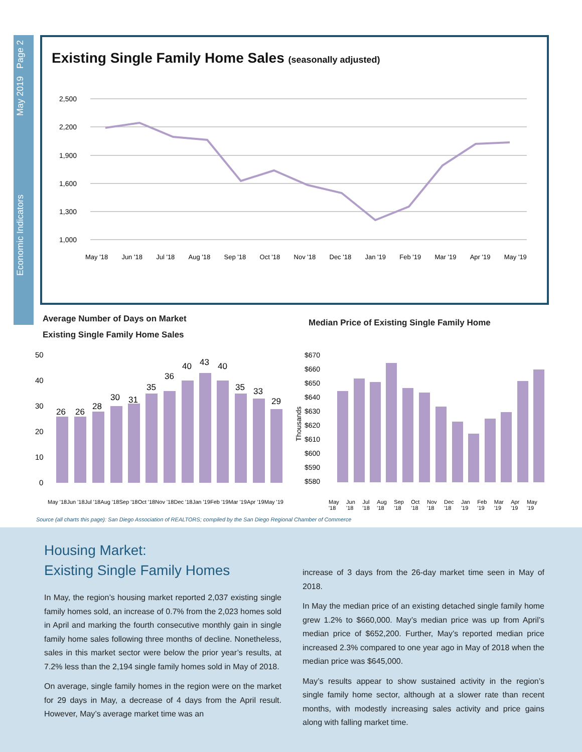Economic Indicators May 2019 Page 2
Existing Single Family Home Sales (seasonally adjusted)
2,500
2,200
1,900
1,600
1,300
1,000
May '18 Jun '18 Jul '18 Aug '18 Sep '18 Oct '18 Nov '18 Dec '18 Jan '19 Feb '19 Mar '19 Apr '19 May '19
Average Number of Days on Market
Existing Single Family Home Sales
Median Price of Existing Single Family Home
50
40
30
20
10
0
26
26
28
30
31
35
36
40
43
40
35
33
29
$670
$660
$650
$640
$630
$620
$610
$600
$590
$580
Thousands
May '18 Jun '18 Jul '18 Aug '18 Sep '18 Oct '18 Nov '18 Dec '18 Jan '19 Feb '19 Mar '19 Apr '19 May '19
May '18 Jun '18 Jul '18 Aug '18 Sep '18 Oct '18 Nov '18 Dec '18 Jan '19 Feb '19 Mar '19 Apr '19 May '19
Source (all charts this page): San Diego Association of REALTORS; compiled by the San Diego Regional Chamber of Commerce
Housing Market:
Existing Single Family Homes
In May, the region’s housing market reported 2,037 existing single family homes sold, an increase of 0.7% from the 2,023 homes sold in April and marking the fourth consecutive monthly gain in single family home sales following three months of decline. Nonetheless, sales in this market sector were below the prior year’s results, at 7.2% less than the 2,194 single family homes sold in May of 2018.
On average, single family homes in the region were on the market for 29 days in May, a decrease of 4 days from the April result. However, May’s average market time was an
increase of 3 days from the 26-day market time seen in May of 2018.
In May the median price of an existing detached single family home grew 1.2% to $660,000. May’s median price was up from April’s median price of $652,200. Further, May’s reported median price increased 2.3% compared to one year ago in May of 2018 when the median price was $645,000.
May’s results appear to show sustained activity in the region’s single family home sector, although at a slower rate than recent months, with modestly increasing sales activity and price gains along with falling market time.